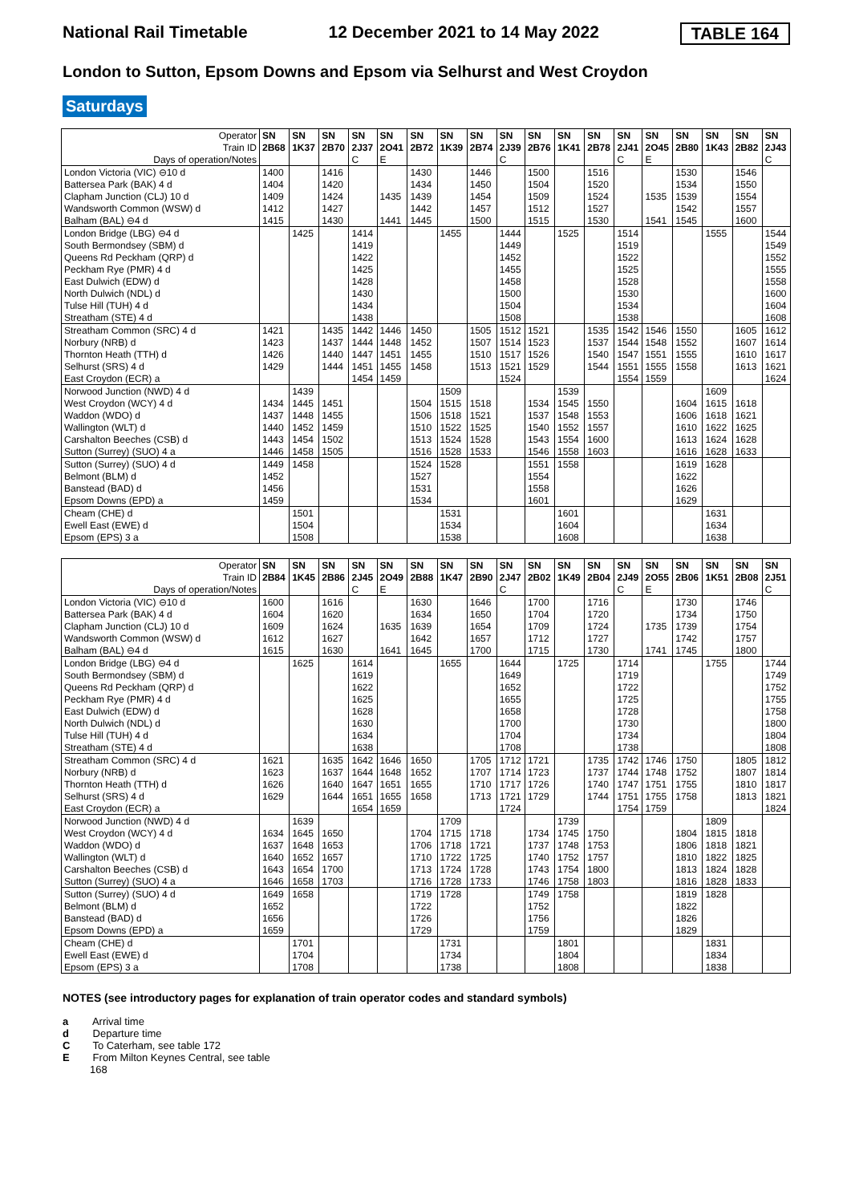National Rail Timetable 12 December 2021 to 14 May 2022 TABLE 164
London to Sutton, Epsom Downs and Epsom via Selhurst and West Croydon
Saturdays
| Operator | SN | SN | SN | SN | SN | SN | SN | SN | SN | SN | SN | SN | SN | SN | SN | SN | SN | SN |
| Train ID | 2B68 | 1K37 | 2B70 | 2J37 | 2O41 | 2B72 | 1K39 | 2B74 | 2J39 | 2B76 | 1K41 | 2B78 | 2J41 | 2O45 | 2B80 | 1K43 | 2B82 | 2J43 |
| Days of operation/Notes | | | | C | E | | | | C | | | | C | E | | | | C |
| London Victoria (VIC) ⊖10 d | 1400 | | 1416 | | | 1430 | | 1446 | | 1500 | | 1516 | | | 1530 | | 1546 | |
| Battersea Park (BAK) 4 d | 1404 | | 1420 | | | 1434 | | 1450 | | 1504 | | 1520 | | | 1534 | | 1550 | |
| Clapham Junction (CLJ) 10 d | 1409 | | 1424 | | 1435 | 1439 | | 1454 | | 1509 | | 1524 | | 1535 | 1539 | | 1554 | |
| Wandsworth Common (WSW) d | 1412 | | 1427 | | | 1442 | | 1457 | | 1512 | | 1527 | | | 1542 | | 1557 | |
| Balham (BAL) ⊖4 d | 1415 | | 1430 | | 1441 | 1445 | | 1500 | | 1515 | | 1530 | | 1541 | 1545 | | 1600 | |
| London Bridge (LBG) ⊖4 d | | 1425 | | 1414 | | | 1455 | | 1444 | | 1525 | | 1514 | | | 1555 | | 1544 |
| South Bermondsey (SBM) d | | | | 1419 | | | | | 1449 | | | | 1519 | | | | | 1549 |
| Queens Rd Peckham (QRP) d | | | | 1422 | | | | | 1452 | | | | 1522 | | | | | 1552 |
| Peckham Rye (PMR) 4 d | | | | 1425 | | | | | 1455 | | | | 1525 | | | | | 1555 |
| East Dulwich (EDW) d | | | | 1428 | | | | | 1458 | | | | 1528 | | | | | 1558 |
| North Dulwich (NDL) d | | | | 1430 | | | | | 1500 | | | | 1530 | | | | | 1600 |
| Tulse Hill (TUH) 4 d | | | | 1434 | | | | | 1504 | | | | 1534 | | | | | 1604 |
| Streatham (STE) 4 d | | | | 1438 | | | | | 1508 | | | | 1538 | | | | | 1608 |
| Streatham Common (SRC) 4 d | 1421 | | 1435 | 1442 | 1446 | 1450 | | 1505 | 1512 | 1521 | | 1535 | 1542 | 1546 | 1550 | | 1605 | 1612 |
| Norbury (NRB) d | 1423 | | 1437 | 1444 | 1448 | 1452 | | 1507 | 1514 | 1523 | | 1537 | 1544 | 1548 | 1552 | | 1607 | 1614 |
| Thornton Heath (TTH) d | 1426 | | 1440 | 1447 | 1451 | 1455 | | 1510 | 1517 | 1526 | | 1540 | 1547 | 1551 | 1555 | | 1610 | 1617 |
| Selhurst (SRS) 4 d | 1429 | | 1444 | 1451 | 1455 | 1458 | | 1513 | 1521 | 1529 | | 1544 | 1551 | 1555 | 1558 | | 1613 | 1621 |
| East Croydon (ECR) a | | | | 1454 | 1459 | | | | 1524 | | | | 1554 | 1559 | | | | 1624 |
| Norwood Junction (NWD) 4 d | | 1439 | | | | | 1509 | | | | 1539 | | | | | 1609 | | |
| West Croydon (WCY) 4 d | 1434 | 1445 | 1451 | | | 1504 | 1515 | 1518 | | 1534 | 1545 | 1550 | | | 1604 | 1615 | 1618 | |
| Waddon (WDO) d | 1437 | 1448 | 1455 | | | 1506 | 1518 | 1521 | | 1537 | 1548 | 1553 | | | 1606 | 1618 | 1621 | |
| Wallington (WLT) d | 1440 | 1452 | 1459 | | | 1510 | 1522 | 1525 | | 1540 | 1552 | 1557 | | | 1610 | 1622 | 1625 | |
| Carshalton Beeches (CSB) d | 1443 | 1454 | 1502 | | | 1513 | 1524 | 1528 | | 1543 | 1554 | 1600 | | | 1613 | 1624 | 1628 | |
| Sutton (Surrey) (SUO) 4 a | 1446 | 1458 | 1505 | | | 1516 | 1528 | 1533 | | 1546 | 1558 | 1603 | | | 1616 | 1628 | 1633 | |
| Sutton (Surrey) (SUO) 4 d | 1449 | 1458 | | | | 1524 | 1528 | | | 1551 | 1558 | | | | 1619 | 1628 | | |
| Belmont (BLM) d | 1452 | | | | | 1527 | | | | 1554 | | | | | 1622 | | | |
| Banstead (BAD) d | 1456 | | | | | 1531 | | | | 1558 | | | | | 1626 | | | |
| Epsom Downs (EPD) a | 1459 | | | | | 1534 | | | | 1601 | | | | | 1629 | | | |
| Cheam (CHE) d | | 1501 | | | | | 1531 | | | | 1601 | | | | | 1631 | | |
| Ewell East (EWE) d | | 1504 | | | | | 1534 | | | | 1604 | | | | | 1634 | | |
| Epsom (EPS) 3 a | | 1508 | | | | | 1538 | | | | 1608 | | | | | 1638 | | |
| Operator | SN | SN | SN | SN | SN | SN | SN | SN | SN | SN | SN | SN | SN | SN | SN | SN | SN | SN |
| Train ID | 2B84 | 1K45 | 2B86 | 2J45 | 2O49 | 2B88 | 1K47 | 2B90 | 2J47 | 2B02 | 1K49 | 2B04 | 2J49 | 2O55 | 2B06 | 1K51 | 2B08 | 2J51 |
| Days of operation/Notes | | | | C | E | | | | C | | | | C | E | | | | C |
| London Victoria (VIC) ⊖10 d | 1600 | | 1616 | | | 1630 | | 1646 | | 1700 | | 1716 | | | 1730 | | 1746 | |
| Battersea Park (BAK) 4 d | 1604 | | 1620 | | | 1634 | | 1650 | | 1704 | | 1720 | | | 1734 | | 1750 | |
| Clapham Junction (CLJ) 10 d | 1609 | | 1624 | | 1635 | 1639 | | 1654 | | 1709 | | 1724 | | 1735 | 1739 | | 1754 | |
| Wandsworth Common (WSW) d | 1612 | | 1627 | | | 1642 | | 1657 | | 1712 | | 1727 | | | 1742 | | 1757 | |
| Balham (BAL) ⊖4 d | 1615 | | 1630 | | 1641 | 1645 | | 1700 | | 1715 | | 1730 | | 1741 | 1745 | | 1800 | |
| London Bridge (LBG) ⊖4 d | | 1625 | | 1614 | | | 1655 | | 1644 | | 1725 | | 1714 | | | 1755 | | 1744 |
| South Bermondsey (SBM) d | | | | 1619 | | | | | 1649 | | | | 1719 | | | | | 1749 |
| Queens Rd Peckham (QRP) d | | | | 1622 | | | | | 1652 | | | | 1722 | | | | | 1752 |
| Peckham Rye (PMR) 4 d | | | | 1625 | | | | | 1655 | | | | 1725 | | | | | 1755 |
| East Dulwich (EDW) d | | | | 1628 | | | | | 1658 | | | | 1728 | | | | | 1758 |
| North Dulwich (NDL) d | | | | 1630 | | | | | 1700 | | | | 1730 | | | | | 1800 |
| Tulse Hill (TUH) 4 d | | | | 1634 | | | | | 1704 | | | | 1734 | | | | | 1804 |
| Streatham (STE) 4 d | | | | 1638 | | | | | 1708 | | | | 1738 | | | | | 1808 |
| Streatham Common (SRC) 4 d | 1621 | | 1635 | 1642 | 1646 | 1650 | | 1705 | 1712 | 1721 | | 1735 | 1742 | 1746 | 1750 | | 1805 | 1812 |
| Norbury (NRB) d | 1623 | | 1637 | 1644 | 1648 | 1652 | | 1707 | 1714 | 1723 | | 1737 | 1744 | 1748 | 1752 | | 1807 | 1814 |
| Thornton Heath (TTH) d | 1626 | | 1640 | 1647 | 1651 | 1655 | | 1710 | 1717 | 1726 | | 1740 | 1747 | 1751 | 1755 | | 1810 | 1817 |
| Selhurst (SRS) 4 d | 1629 | | 1644 | 1651 | 1655 | 1658 | | 1713 | 1721 | 1729 | | 1744 | 1751 | 1755 | 1758 | | 1813 | 1821 |
| East Croydon (ECR) a | | | | 1654 | 1659 | | | | 1724 | | | | 1754 | 1759 | | | | 1824 |
| Norwood Junction (NWD) 4 d | | 1639 | | | | | 1709 | | | | 1739 | | | | | 1809 | | |
| West Croydon (WCY) 4 d | 1634 | 1645 | 1650 | | | 1704 | 1715 | 1718 | | 1734 | 1745 | 1750 | | | 1804 | 1815 | 1818 | |
| Waddon (WDO) d | 1637 | 1648 | 1653 | | | 1706 | 1718 | 1721 | | 1737 | 1748 | 1753 | | | 1806 | 1818 | 1821 | |
| Wallington (WLT) d | 1640 | 1652 | 1657 | | | 1710 | 1722 | 1725 | | 1740 | 1752 | 1757 | | | 1810 | 1822 | 1825 | |
| Carshalton Beeches (CSB) d | 1643 | 1654 | 1700 | | | 1713 | 1724 | 1728 | | 1743 | 1754 | 1800 | | | 1813 | 1824 | 1828 | |
| Sutton (Surrey) (SUO) 4 a | 1646 | 1658 | 1703 | | | 1716 | 1728 | 1733 | | 1746 | 1758 | 1803 | | | 1816 | 1828 | 1833 | |
| Sutton (Surrey) (SUO) 4 d | 1649 | 1658 | | | | 1719 | 1728 | | | 1749 | 1758 | | | | 1819 | 1828 | | |
| Belmont (BLM) d | 1652 | | | | | 1722 | | | | 1752 | | | | | 1822 | | | |
| Banstead (BAD) d | 1656 | | | | | 1726 | | | | 1756 | | | | | 1826 | | | |
| Epsom Downs (EPD) a | 1659 | | | | | 1729 | | | | 1759 | | | | | 1829 | | | |
| Cheam (CHE) d | | 1701 | | | | | 1731 | | | | 1801 | | | | | 1831 | | |
| Ewell East (EWE) d | | 1704 | | | | | 1734 | | | | 1804 | | | | | 1834 | | |
| Epsom (EPS) 3 a | | 1708 | | | | | 1738 | | | | 1808 | | | | | 1838 | | |
NOTES (see introductory pages for explanation of train operator codes and standard symbols)
a Arrival time
d Departure time
C To Caterham, see table 172
E From Milton Keynes Central, see table
168